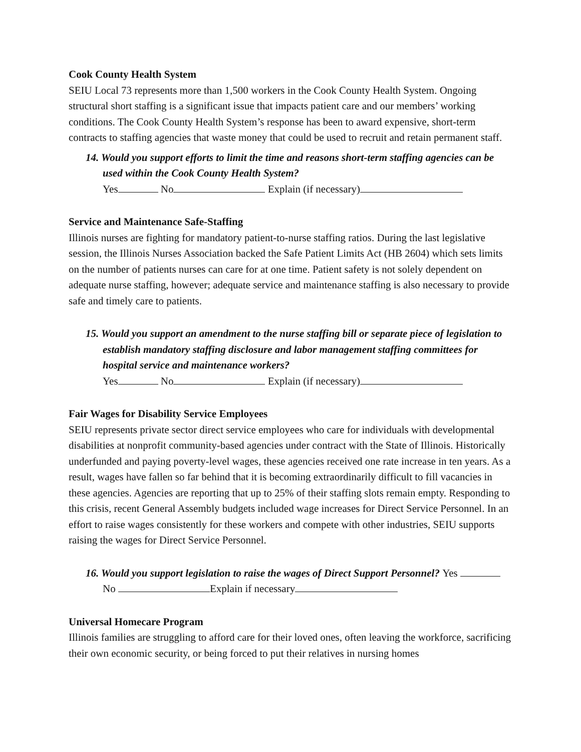Cook County Health System
SEIU Local 73 represents more than 1,500 workers in the Cook County Health System. Ongoing structural short staffing is a significant issue that impacts patient care and our members’ working conditions. The Cook County Health System’s response has been to award expensive, short-term contracts to staffing agencies that waste money that could be used to recruit and retain permanent staff.
14. Would you support efforts to limit the time and reasons short-term staffing agencies can be used within the Cook County Health System?
Yes No Explain (if necessary)
Service and Maintenance Safe-Staffing
Illinois nurses are fighting for mandatory patient-to-nurse staffing ratios. During the last legislative session, the Illinois Nurses Association backed the Safe Patient Limits Act (HB 2604) which sets limits on the number of patients nurses can care for at one time. Patient safety is not solely dependent on adequate nurse staffing, however; adequate service and maintenance staffing is also necessary to provide safe and timely care to patients.
15. Would you support an amendment to the nurse staffing bill or separate piece of legislation to establish mandatory staffing disclosure and labor management staffing committees for hospital service and maintenance workers?
Yes No Explain (if necessary)
Fair Wages for Disability Service Employees
SEIU represents private sector direct service employees who care for individuals with developmental disabilities at nonprofit community-based agencies under contract with the State of Illinois. Historically underfunded and paying poverty-level wages, these agencies received one rate increase in ten years. As a result, wages have fallen so far behind that it is becoming extraordinarily difficult to fill vacancies in these agencies. Agencies are reporting that up to 25% of their staffing slots remain empty. Responding to this crisis, recent General Assembly budgets included wage increases for Direct Service Personnel. In an effort to raise wages consistently for these workers and compete with other industries, SEIU supports raising the wages for Direct Service Personnel.
16. Would you support legislation to raise the wages of Direct Support Personnel? Yes No Explain if necessary
Universal Homecare Program
Illinois families are struggling to afford care for their loved ones, often leaving the workforce, sacrificing their own economic security, or being forced to put their relatives in nursing homes